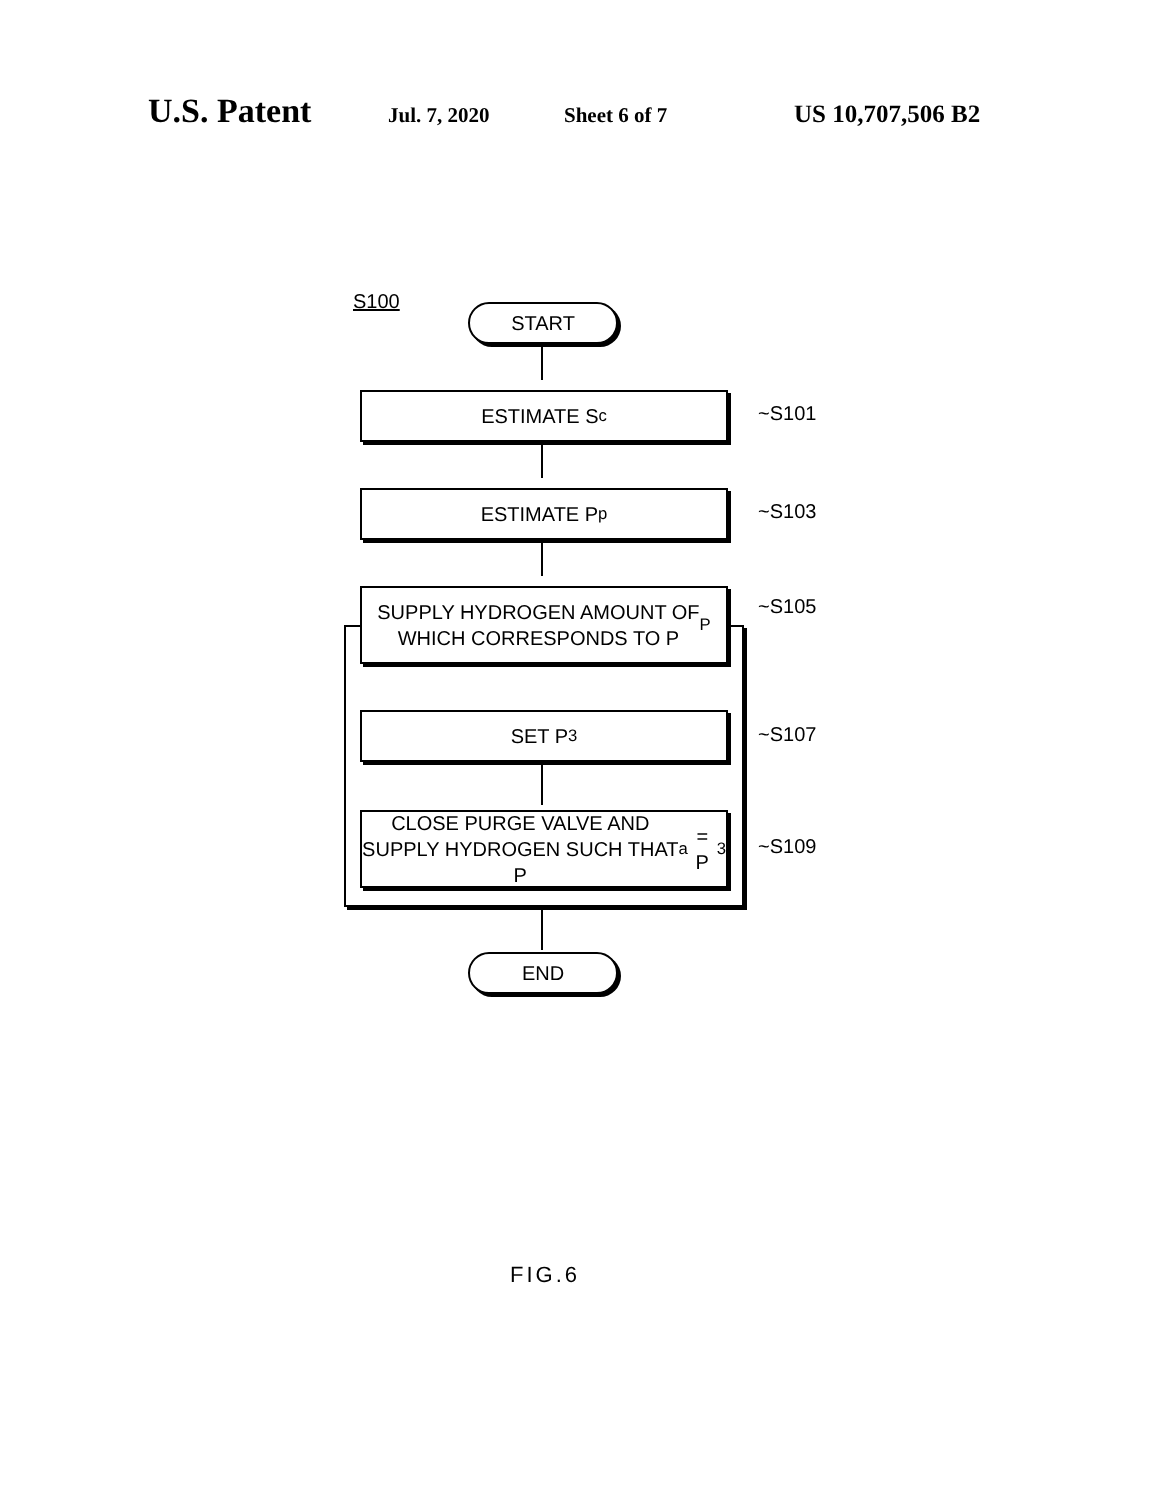U.S. Patent Jul. 7, 2020 Sheet 6 of 7 US 10,707,506 B2
S100
START
ESTIMATE S<sub>c</sub>
~S101
ESTIMATE P<sub>p</sub>
~S103
SUPPLY HYDROGEN AMOUNT OF
WHICH CORRESPONDS TO P<sub>P</sub>
~S105
SET P<sub>3</sub>
~S107
CLOSE PURGE VALVE AND
SUPPLY HYDROGEN SUCH THAT P<sub>a</sub>= P<sub>3</sub>
~S109
END
FIG.6